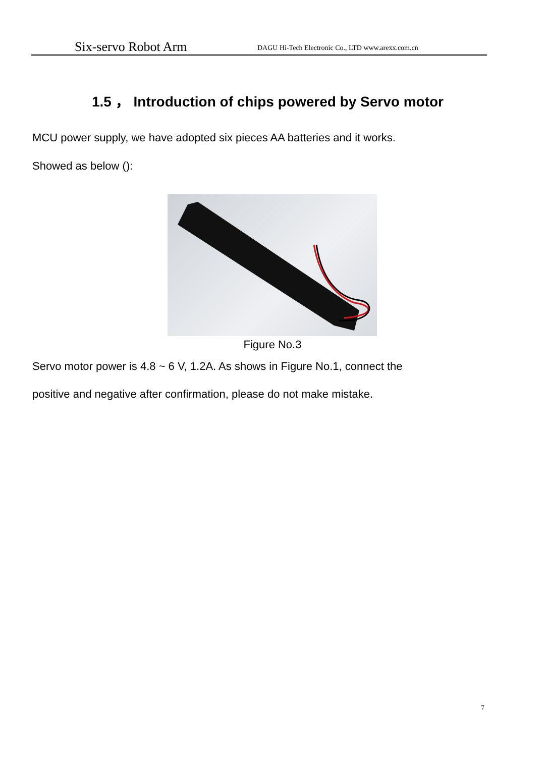Six-servo Robot Arm DAGU Hi-Tech Electronic Co., LTD www.arexx.com.cn
1.5 ， Introduction of chips powered by Servo motor
MCU power supply, we have adopted six pieces AA batteries and it works.
Showed as below ():
Figure No.3
Servo motor power is 4.8 ~ 6 V, 1.2A. As shows in Figure No.1, connect the
positive and negative after confirmation, please do not make mistake.
7